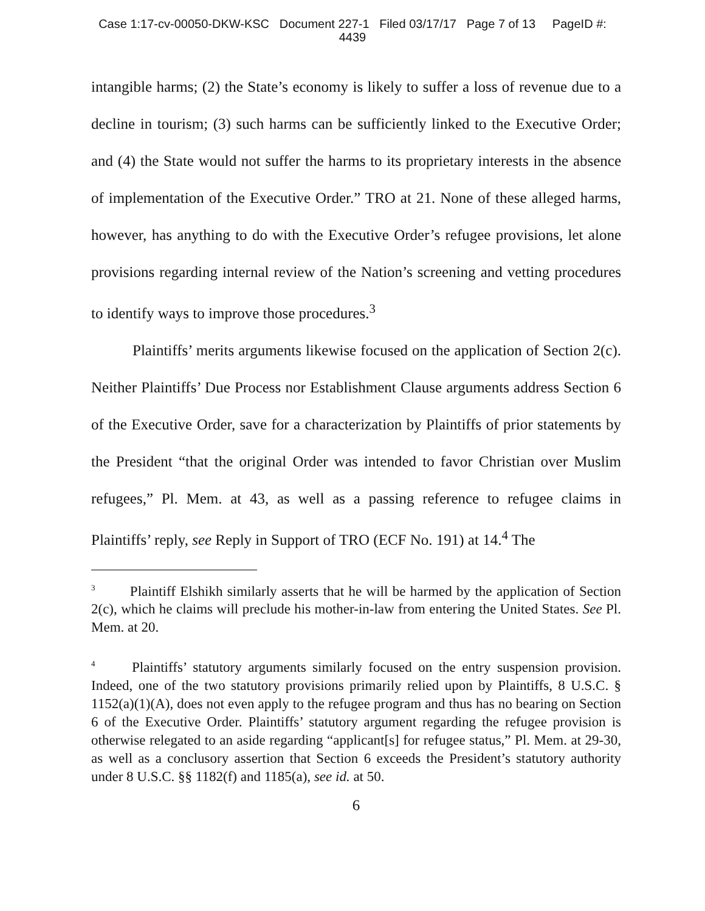Case 1:17-cv-00050-DKW-KSC Document 227-1 Filed 03/17/17 Page 7 of 13 PageID #:
4439
intangible harms; (2) the State’s economy is likely to suffer a loss of revenue due to a decline in tourism; (3) such harms can be sufficiently linked to the Executive Order; and (4) the State would not suffer the harms to its proprietary interests in the absence of implementation of the Executive Order.” TRO at 21. None of these alleged harms, however, has anything to do with the Executive Order’s refugee provisions, let alone provisions regarding internal review of the Nation’s screening and vetting procedures to identify ways to improve those procedures.<sup>3</sup>
Plaintiffs’ merits arguments likewise focused on the application of Section 2(c). Neither Plaintiffs’ Due Process nor Establishment Clause arguments address Section 6 of the Executive Order, save for a characterization by Plaintiffs of prior statements by the President “that the original Order was intended to favor Christian over Muslim refugees,” Pl. Mem. at 43, as well as a passing reference to refugee claims in Plaintiffs’ reply, see Reply in Support of TRO (ECF No. 191) at 14.<sup>4</sup> The
<sup>3</sup> Plaintiff Elshikh similarly asserts that he will be harmed by the application of Section 2(c), which he claims will preclude his mother-in-law from entering the United States. See Pl. Mem. at 20.
<sup>4</sup> Plaintiffs’ statutory arguments similarly focused on the entry suspension provision. Indeed, one of the two statutory provisions primarily relied upon by Plaintiffs, 8 U.S.C. § 1152(a)(1)(A), does not even apply to the refugee program and thus has no bearing on Section 6 of the Executive Order. Plaintiffs’ statutory argument regarding the refugee provision is otherwise relegated to an aside regarding “applicant[s] for refugee status,” Pl. Mem. at 29-30, as well as a conclusory assertion that Section 6 exceeds the President’s statutory authority under 8 U.S.C. §§ 1182(f) and 1185(a), see id. at 50.
6